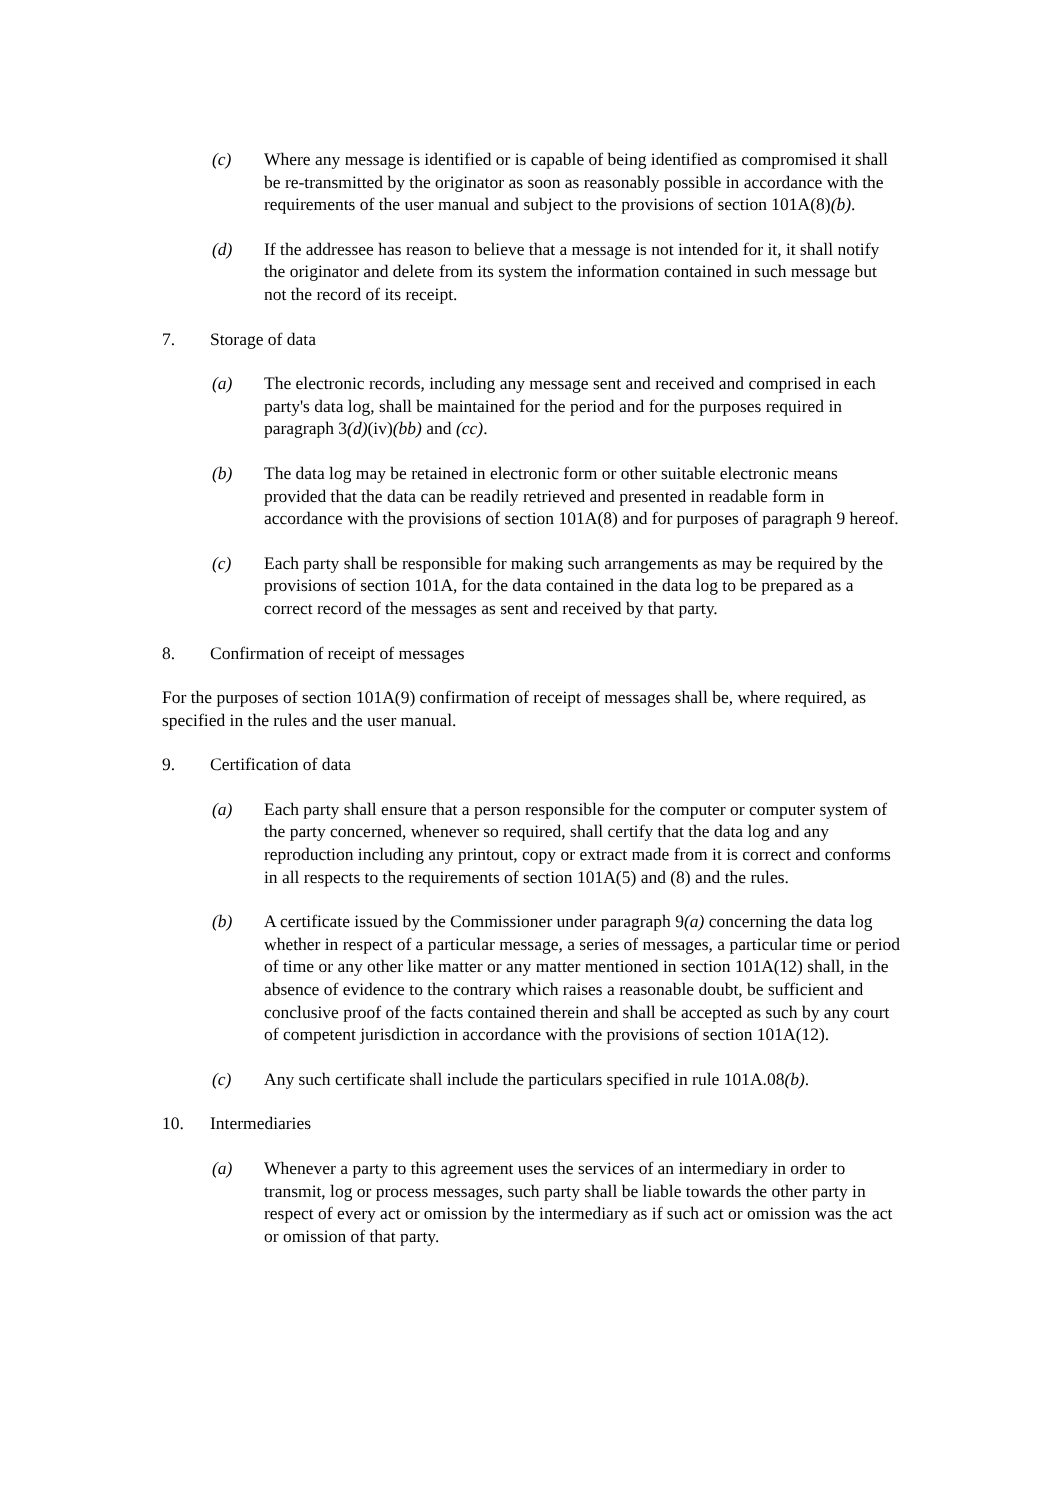(c) Where any message is identified or is capable of being identified as compromised it shall be re-transmitted by the originator as soon as reasonably possible in accordance with the requirements of the user manual and subject to the provisions of section 101A(8)(b).
(d) If the addressee has reason to believe that a message is not intended for it, it shall notify the originator and delete from its system the information contained in such message but not the record of its receipt.
7. Storage of data
(a) The electronic records, including any message sent and received and comprised in each party's data log, shall be maintained for the period and for the purposes required in paragraph 3(d)(iv)(bb) and (cc).
(b) The data log may be retained in electronic form or other suitable electronic means provided that the data can be readily retrieved and presented in readable form in accordance with the provisions of section 101A(8) and for purposes of paragraph 9 hereof.
(c) Each party shall be responsible for making such arrangements as may be required by the provisions of section 101A, for the data contained in the data log to be prepared as a correct record of the messages as sent and received by that party.
8. Confirmation of receipt of messages
For the purposes of section 101A(9) confirmation of receipt of messages shall be, where required, as specified in the rules and the user manual.
9. Certification of data
(a) Each party shall ensure that a person responsible for the computer or computer system of the party concerned, whenever so required, shall certify that the data log and any reproduction including any printout, copy or extract made from it is correct and conforms in all respects to the requirements of section 101A(5) and (8) and the rules.
(b) A certificate issued by the Commissioner under paragraph 9(a) concerning the data log whether in respect of a particular message, a series of messages, a particular time or period of time or any other like matter or any matter mentioned in section 101A(12) shall, in the absence of evidence to the contrary which raises a reasonable doubt, be sufficient and conclusive proof of the facts contained therein and shall be accepted as such by any court of competent jurisdiction in accordance with the provisions of section 101A(12).
(c) Any such certificate shall include the particulars specified in rule 101A.08(b).
10. Intermediaries
(a) Whenever a party to this agreement uses the services of an intermediary in order to transmit, log or process messages, such party shall be liable towards the other party in respect of every act or omission by the intermediary as if such act or omission was the act or omission of that party.